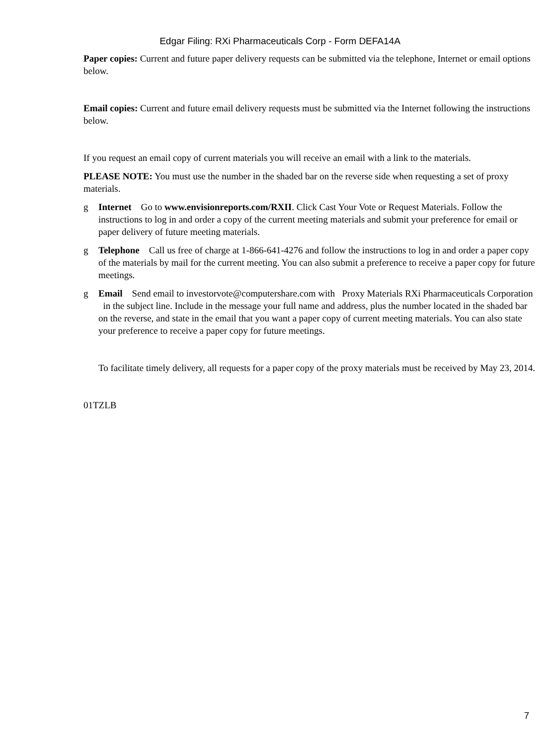Edgar Filing: RXi Pharmaceuticals Corp - Form DEFA14A
Paper copies: Current and future paper delivery requests can be submitted via the telephone, Internet or email options below.
Email copies: Current and future email delivery requests must be submitted via the Internet following the instructions below.
If you request an email copy of current materials you will receive an email with a link to the materials.
PLEASE NOTE: You must use the number in the shaded bar on the reverse side when requesting a set of proxy materials.
g Internet Go to www.envisionreports.com/RXII. Click Cast Your Vote or Request Materials. Follow the instructions to log in and order a copy of the current meeting materials and submit your preference for email or paper delivery of future meeting materials.
g Telephone Call us free of charge at 1-866-641-4276 and follow the instructions to log in and order a paper copy of the materials by mail for the current meeting. You can also submit a preference to receive a paper copy for future meetings.
g Email Send email to investorvote@computershare.com with Proxy Materials RXi Pharmaceuticals Corporation in the subject line. Include in the message your full name and address, plus the number located in the shaded bar on the reverse, and state in the email that you want a paper copy of current meeting materials. You can also state your preference to receive a paper copy for future meetings.
To facilitate timely delivery, all requests for a paper copy of the proxy materials must be received by May 23, 2014.
01TZLB
7